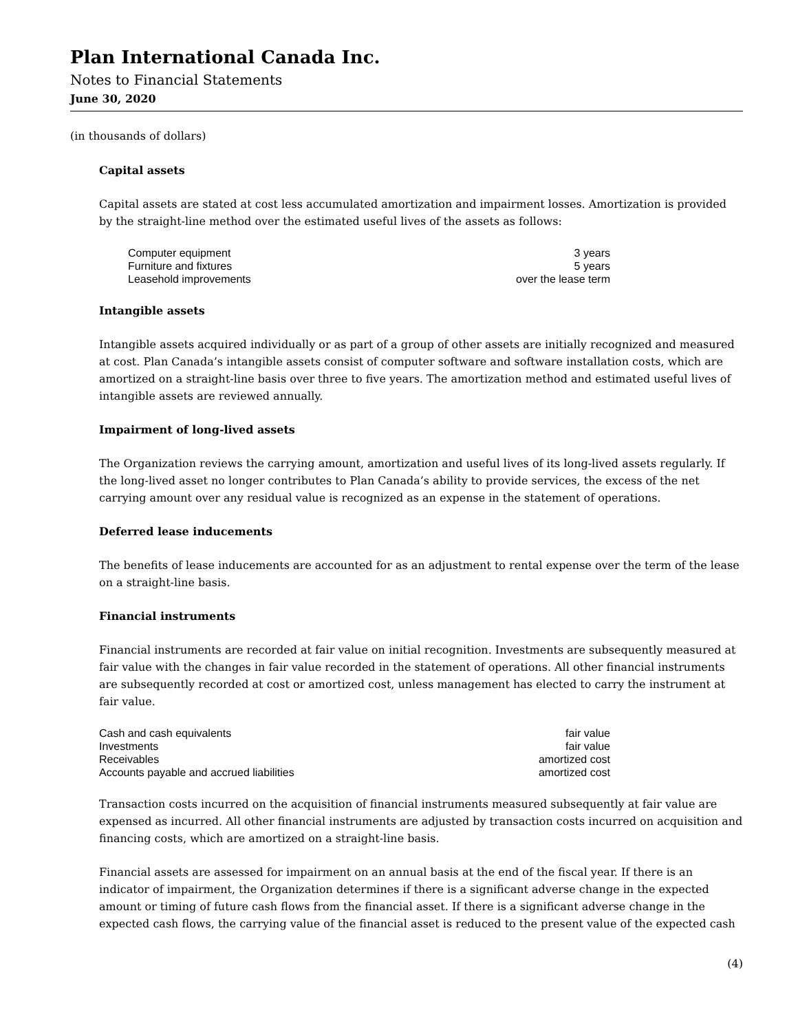Plan International Canada Inc.
Notes to Financial Statements
June 30, 2020
(in thousands of dollars)
Capital assets
Capital assets are stated at cost less accumulated amortization and impairment losses. Amortization is provided by the straight-line method over the estimated useful lives of the assets as follows:
| Computer equipment | 3 years |
| Furniture and fixtures | 5 years |
| Leasehold improvements | over the lease term |
Intangible assets
Intangible assets acquired individually or as part of a group of other assets are initially recognized and measured at cost. Plan Canada’s intangible assets consist of computer software and software installation costs, which are amortized on a straight-line basis over three to five years. The amortization method and estimated useful lives of intangible assets are reviewed annually.
Impairment of long-lived assets
The Organization reviews the carrying amount, amortization and useful lives of its long-lived assets regularly. If the long-lived asset no longer contributes to Plan Canada’s ability to provide services, the excess of the net carrying amount over any residual value is recognized as an expense in the statement of operations.
Deferred lease inducements
The benefits of lease inducements are accounted for as an adjustment to rental expense over the term of the lease on a straight-line basis.
Financial instruments
Financial instruments are recorded at fair value on initial recognition. Investments are subsequently measured at fair value with the changes in fair value recorded in the statement of operations. All other financial instruments are subsequently recorded at cost or amortized cost, unless management has elected to carry the instrument at fair value.
| Cash and cash equivalents | fair value |
| Investments | fair value |
| Receivables | amortized cost |
| Accounts payable and accrued liabilities | amortized cost |
Transaction costs incurred on the acquisition of financial instruments measured subsequently at fair value are expensed as incurred. All other financial instruments are adjusted by transaction costs incurred on acquisition and financing costs, which are amortized on a straight-line basis.
Financial assets are assessed for impairment on an annual basis at the end of the fiscal year. If there is an indicator of impairment, the Organization determines if there is a significant adverse change in the expected amount or timing of future cash flows from the financial asset. If there is a significant adverse change in the expected cash flows, the carrying value of the financial asset is reduced to the present value of the expected cash
(4)